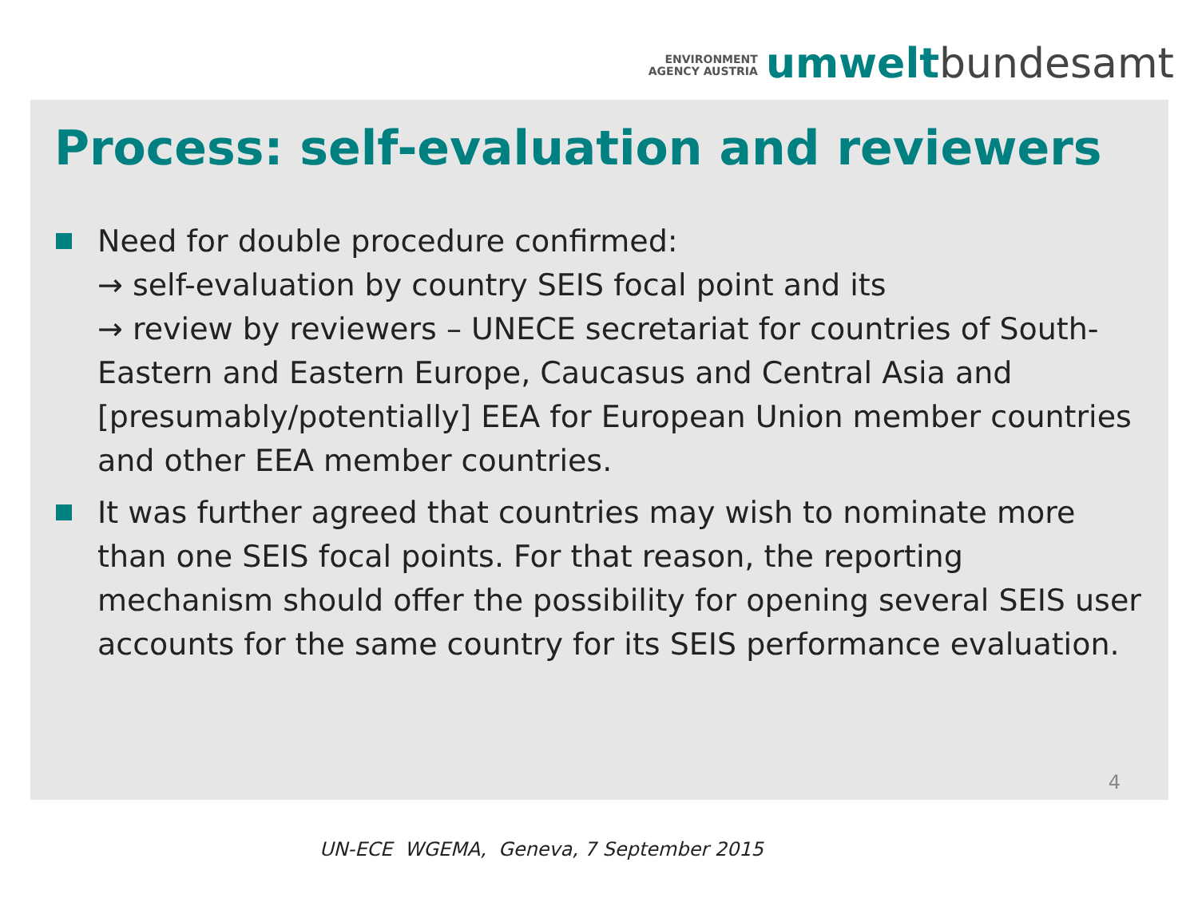ENVIRONMENT
AGENCY AUSTRIA
umwelt bundesamt
Process: self-evaluation and reviewers
Need for double procedure confirmed:
→ self-evaluation by country SEIS focal point and its
→ review by reviewers – UNECE secretariat for countries of South-Eastern and Eastern Europe, Caucasus and Central Asia and [presumably/potentially] EEA for European Union member countries and other EEA member countries.
It was further agreed that countries may wish to nominate more than one SEIS focal points. For that reason, the reporting mechanism should offer the possibility for opening several SEIS user accounts for the same country for its SEIS performance evaluation.
4
UN-ECE WGEMA, Geneva, 7 September 2015